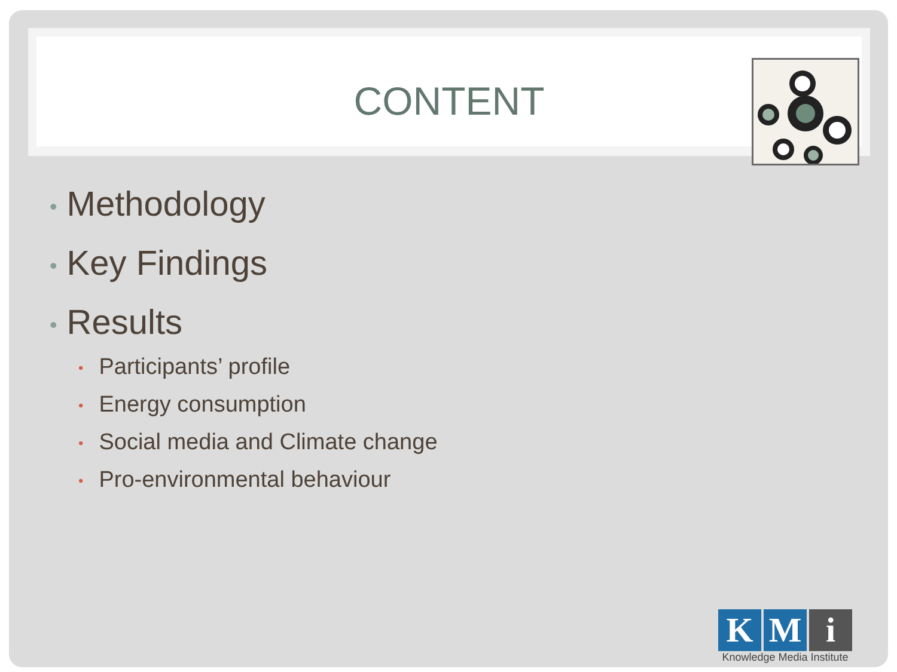CONTENT
• Methodology
• Key Findings
• Results
• Participants’ profile
• Energy consumption
• Social media and Climate change
• Pro-environmental behaviour
K M i
Knowledge Media Institute